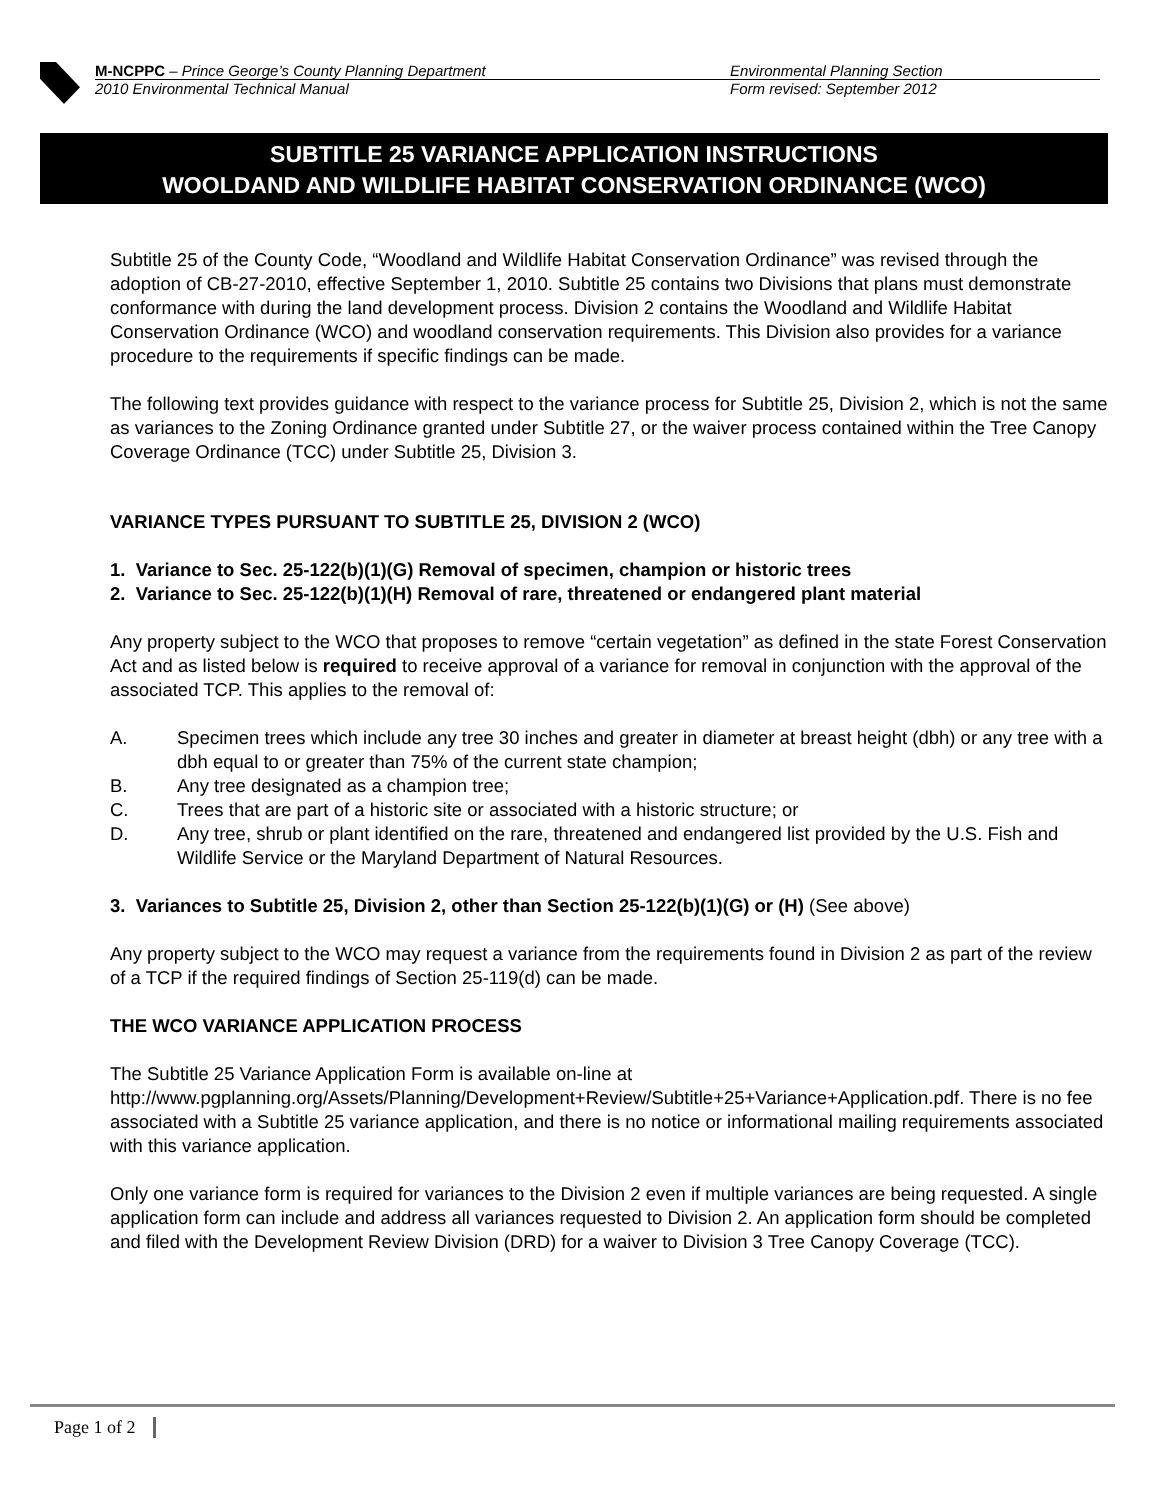M-NCPPC – Prince George’s County Planning Department Environmental Planning Section
2010 Environmental Technical Manual Form revised: September 2012
SUBTITLE 25 VARIANCE APPLICATION INSTRUCTIONS
WOOLDAND AND WILDLIFE HABITAT CONSERVATION ORDINANCE (WCO)
Subtitle 25 of the County Code, “Woodland and Wildlife Habitat Conservation Ordinance” was revised through the adoption of CB-27-2010, effective September 1, 2010. Subtitle 25 contains two Divisions that plans must demonstrate conformance with during the land development process. Division 2 contains the Woodland and Wildlife Habitat Conservation Ordinance (WCO) and woodland conservation requirements. This Division also provides for a variance procedure to the requirements if specific findings can be made.
The following text provides guidance with respect to the variance process for Subtitle 25, Division 2, which is not the same as variances to the Zoning Ordinance granted under Subtitle 27, or the waiver process contained within the Tree Canopy Coverage Ordinance (TCC) under Subtitle 25, Division 3.
VARIANCE TYPES PURSUANT TO SUBTITLE 25, DIVISION 2 (WCO)
1. Variance to Sec. 25-122(b)(1)(G) Removal of specimen, champion or historic trees
2. Variance to Sec. 25-122(b)(1)(H) Removal of rare, threatened or endangered plant material
Any property subject to the WCO that proposes to remove “certain vegetation” as defined in the state Forest Conservation Act and as listed below is required to receive approval of a variance for removal in conjunction with the approval of the associated TCP. This applies to the removal of:
A. Specimen trees which include any tree 30 inches and greater in diameter at breast height (dbh) or any tree with a dbh equal to or greater than 75% of the current state champion;
B. Any tree designated as a champion tree;
C. Trees that are part of a historic site or associated with a historic structure; or
D. Any tree, shrub or plant identified on the rare, threatened and endangered list provided by the U.S. Fish and Wildlife Service or the Maryland Department of Natural Resources.
3. Variances to Subtitle 25, Division 2, other than Section 25-122(b)(1)(G) or (H) (See above)
Any property subject to the WCO may request a variance from the requirements found in Division 2 as part of the review of a TCP if the required findings of Section 25-119(d) can be made.
THE WCO VARIANCE APPLICATION PROCESS
The Subtitle 25 Variance Application Form is available on-line at http://www.pgplanning.org/Assets/Planning/Development+Review/Subtitle+25+Variance+Application.pdf. There is no fee associated with a Subtitle 25 variance application, and there is no notice or informational mailing requirements associated with this variance application.
Only one variance form is required for variances to the Division 2 even if multiple variances are being requested. A single application form can include and address all variances requested to Division 2. An application form should be completed and filed with the Development Review Division (DRD) for a waiver to Division 3 Tree Canopy Coverage (TCC).
Page 1 of 2